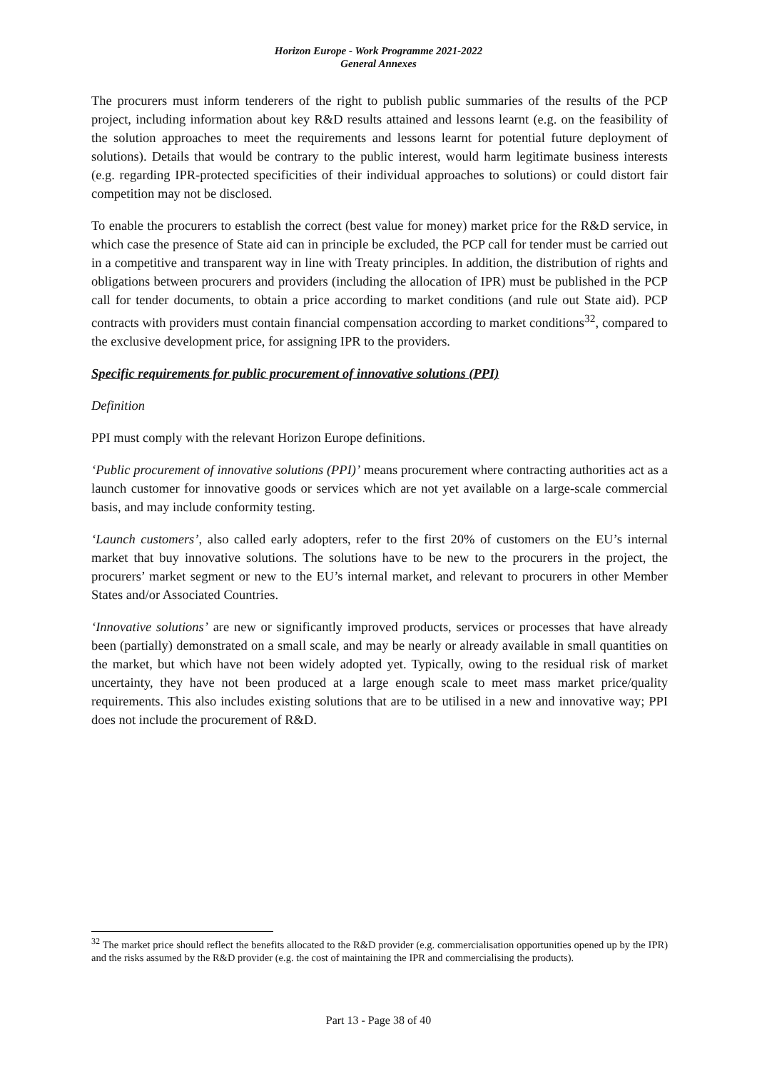Horizon Europe - Work Programme 2021-2022
General Annexes
The procurers must inform tenderers of the right to publish public summaries of the results of the PCP project, including information about key R&D results attained and lessons learnt (e.g. on the feasibility of the solution approaches to meet the requirements and lessons learnt for potential future deployment of solutions). Details that would be contrary to the public interest, would harm legitimate business interests (e.g. regarding IPR-protected specificities of their individual approaches to solutions) or could distort fair competition may not be disclosed.
To enable the procurers to establish the correct (best value for money) market price for the R&D service, in which case the presence of State aid can in principle be excluded, the PCP call for tender must be carried out in a competitive and transparent way in line with Treaty principles. In addition, the distribution of rights and obligations between procurers and providers (including the allocation of IPR) must be published in the PCP call for tender documents, to obtain a price according to market conditions (and rule out State aid). PCP contracts with providers must contain financial compensation according to market conditions<sup>32</sup>, compared to the exclusive development price, for assigning IPR to the providers.
Specific requirements for public procurement of innovative solutions (PPI)
Definition
PPI must comply with the relevant Horizon Europe definitions.
‘Public procurement of innovative solutions (PPI)’ means procurement where contracting authorities act as a launch customer for innovative goods or services which are not yet available on a large-scale commercial basis, and may include conformity testing.
‘Launch customers’, also called early adopters, refer to the first 20% of customers on the EU’s internal market that buy innovative solutions. The solutions have to be new to the procurers in the project, the procurers’ market segment or new to the EU’s internal market, and relevant to procurers in other Member States and/or Associated Countries.
‘Innovative solutions’ are new or significantly improved products, services or processes that have already been (partially) demonstrated on a small scale, and may be nearly or already available in small quantities on the market, but which have not been widely adopted yet. Typically, owing to the residual risk of market uncertainty, they have not been produced at a large enough scale to meet mass market price/quality requirements. This also includes existing solutions that are to be utilised in a new and innovative way; PPI does not include the procurement of R&D.
<sup>32</sup> The market price should reflect the benefits allocated to the R&D provider (e.g. commercialisation opportunities opened up by the IPR) and the risks assumed by the R&D provider (e.g. the cost of maintaining the IPR and commercialising the products).
Part 13 - Page 38 of 40